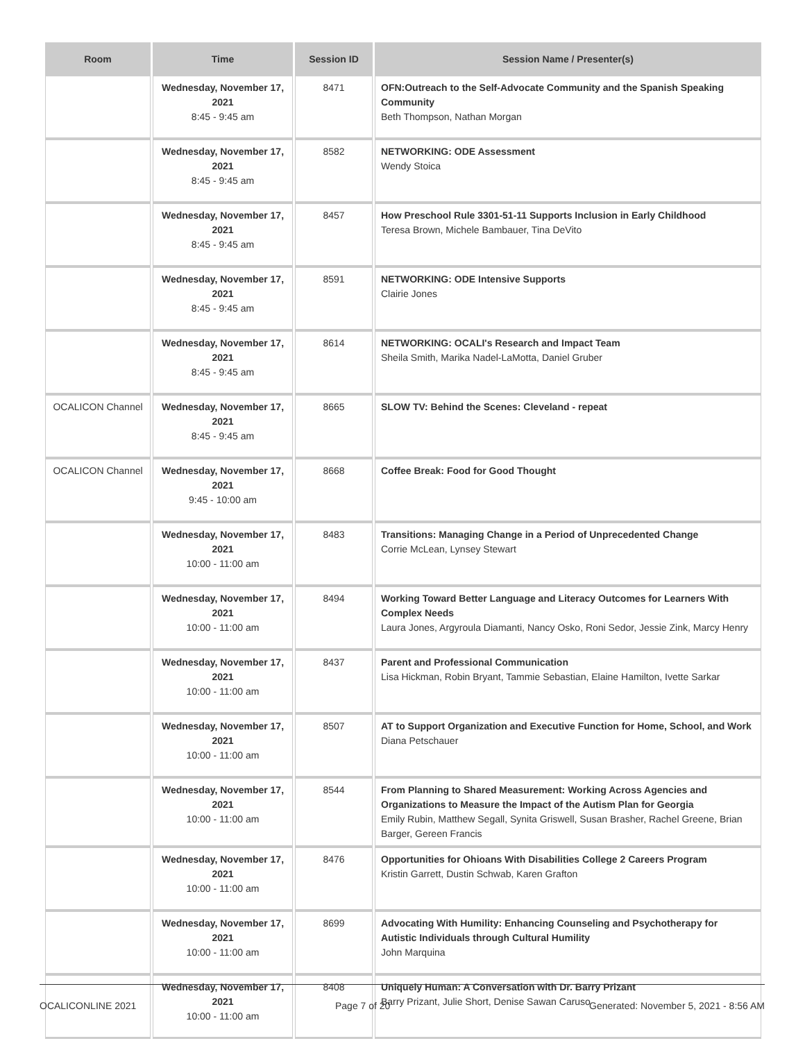| Room | Time | Session ID | Session Name / Presenter(s) |
| --- | --- | --- | --- |
| | Wednesday, November 17, 2021 8:45 - 9:45 am | 8471 | OFN:Outreach to the Self-Advocate Community and the Spanish Speaking Community Beth Thompson, Nathan Morgan |
| | Wednesday, November 17, 2021 8:45 - 9:45 am | 8582 | NETWORKING: ODE Assessment Wendy Stoica |
| | Wednesday, November 17, 2021 8:45 - 9:45 am | 8457 | How Preschool Rule 3301-51-11 Supports Inclusion in Early Childhood Teresa Brown, Michele Bambauer, Tina DeVito |
| | Wednesday, November 17, 2021 8:45 - 9:45 am | 8591 | NETWORKING: ODE Intensive Supports Clairie Jones |
| | Wednesday, November 17, 2021 8:45 - 9:45 am | 8614 | NETWORKING: OCALI's Research and Impact Team Sheila Smith, Marika Nadel-LaMotta, Daniel Gruber |
| OCALICON Channel | Wednesday, November 17, 2021 8:45 - 9:45 am | 8665 | SLOW TV: Behind the Scenes: Cleveland - repeat |
| OCALICON Channel | Wednesday, November 17, 2021 9:45 - 10:00 am | 8668 | Coffee Break: Food for Good Thought |
| | Wednesday, November 17, 2021 10:00 - 11:00 am | 8483 | Transitions: Managing Change in a Period of Unprecedented Change Corrie McLean, Lynsey Stewart |
| | Wednesday, November 17, 2021 10:00 - 11:00 am | 8494 | Working Toward Better Language and Literacy Outcomes for Learners With Complex Needs Laura Jones, Argyroula Diamanti, Nancy Osko, Roni Sedor, Jessie Zink, Marcy Henry |
| | Wednesday, November 17, 2021 10:00 - 11:00 am | 8437 | Parent and Professional Communication Lisa Hickman, Robin Bryant, Tammie Sebastian, Elaine Hamilton, Ivette Sarkar |
| | Wednesday, November 17, 2021 10:00 - 11:00 am | 8507 | AT to Support Organization and Executive Function for Home, School, and Work Diana Petschauer |
| | Wednesday, November 17, 2021 10:00 - 11:00 am | 8544 | From Planning to Shared Measurement: Working Across Agencies and Organizations to Measure the Impact of the Autism Plan for Georgia Emily Rubin, Matthew Segall, Synita Griswell, Susan Brasher, Rachel Greene, Brian Barger, Gereen Francis |
| | Wednesday, November 17, 2021 10:00 - 11:00 am | 8476 | Opportunities for Ohioans With Disabilities College 2 Careers Program Kristin Garrett, Dustin Schwab, Karen Grafton |
| | Wednesday, November 17, 2021 10:00 - 11:00 am | 8699 | Advocating With Humility: Enhancing Counseling and Psychotherapy for Autistic Individuals through Cultural Humility John Marquina |
| | Wednesday, November 17, 2021 10:00 - 11:00 am | 8408 | Uniquely Human: A Conversation with Dr. Barry Prizant Barry Prizant, Julie Short, Denise Sawan Caruso |
OCALICONLINE 2021 Page 7 of 20 Generated: November 5, 2021 - 8:56 AM